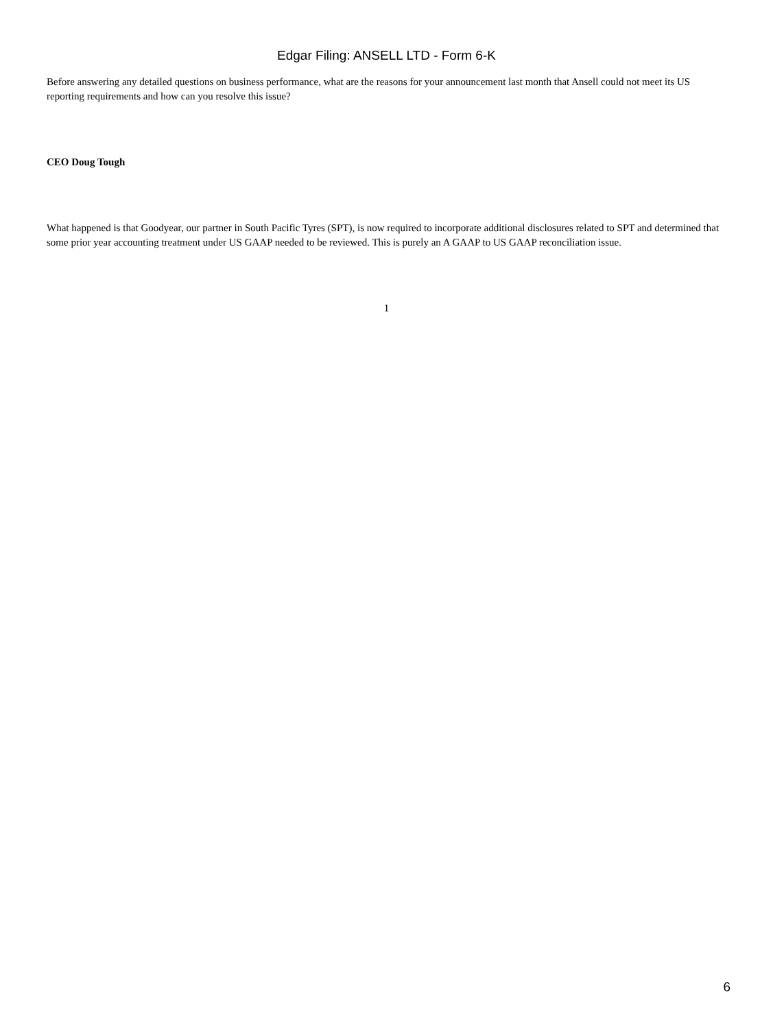Edgar Filing: ANSELL LTD - Form 6-K
Before answering any detailed questions on business performance, what are the reasons for your announcement last month that Ansell could not meet its US reporting requirements and how can you resolve this issue?
CEO Doug Tough
What happened is that Goodyear, our partner in South Pacific Tyres (SPT), is now required to incorporate additional disclosures related to SPT and determined that some prior year accounting treatment under US GAAP needed to be reviewed. This is purely an A GAAP to US GAAP reconciliation issue.
1
6